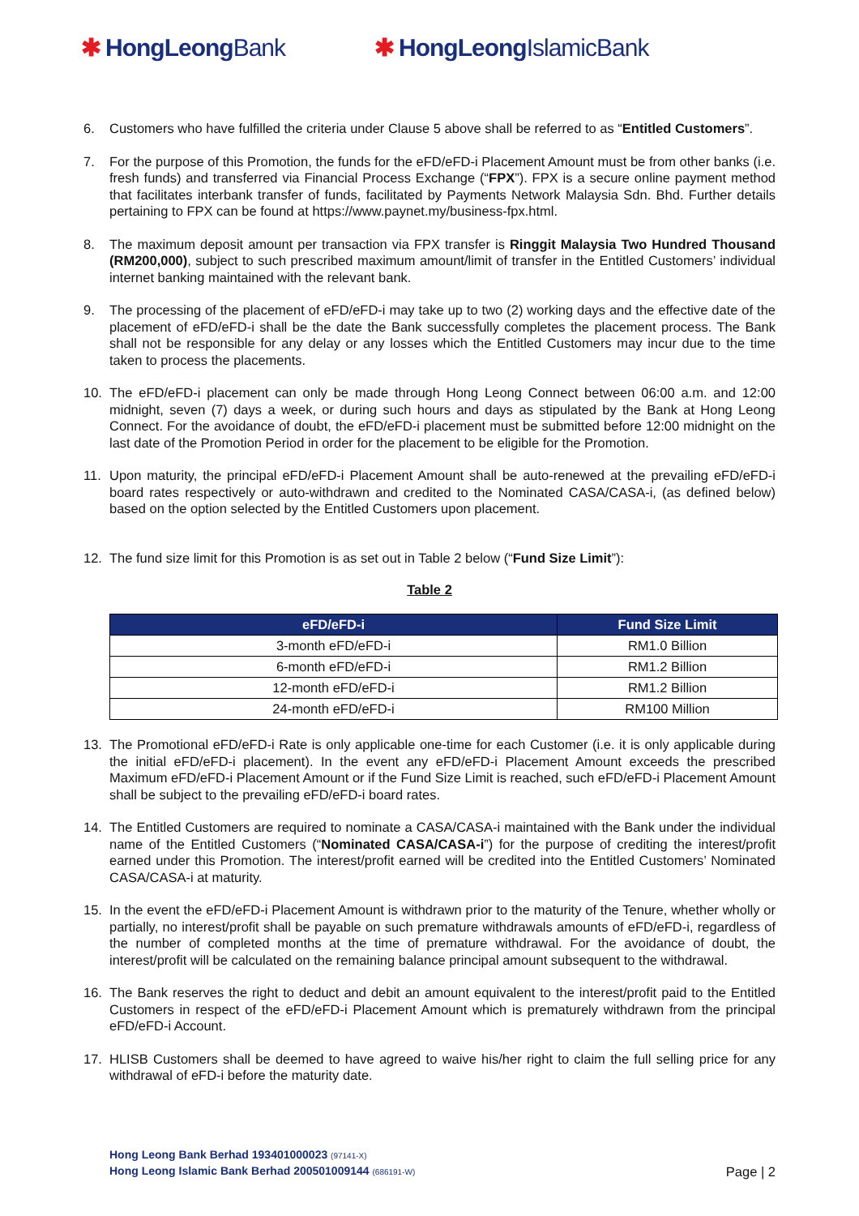✱ HongLeongBank ✱ HongLeongIslamicBank
6. Customers who have fulfilled the criteria under Clause 5 above shall be referred to as “Entitled Customers”.
7. For the purpose of this Promotion, the funds for the eFD/eFD-i Placement Amount must be from other banks (i.e. fresh funds) and transferred via Financial Process Exchange (“FPX”). FPX is a secure online payment method that facilitates interbank transfer of funds, facilitated by Payments Network Malaysia Sdn. Bhd. Further details pertaining to FPX can be found at https://www.paynet.my/business-fpx.html.
8. The maximum deposit amount per transaction via FPX transfer is Ringgit Malaysia Two Hundred Thousand (RM200,000), subject to such prescribed maximum amount/limit of transfer in the Entitled Customers’ individual internet banking maintained with the relevant bank.
9. The processing of the placement of eFD/eFD-i may take up to two (2) working days and the effective date of the placement of eFD/eFD-i shall be the date the Bank successfully completes the placement process. The Bank shall not be responsible for any delay or any losses which the Entitled Customers may incur due to the time taken to process the placements.
10. The eFD/eFD-i placement can only be made through Hong Leong Connect between 06:00 a.m. and 12:00 midnight, seven (7) days a week, or during such hours and days as stipulated by the Bank at Hong Leong Connect. For the avoidance of doubt, the eFD/eFD-i placement must be submitted before 12:00 midnight on the last date of the Promotion Period in order for the placement to be eligible for the Promotion.
11. Upon maturity, the principal eFD/eFD-i Placement Amount shall be auto-renewed at the prevailing eFD/eFD-i board rates respectively or auto-withdrawn and credited to the Nominated CASA/CASA-i, (as defined below) based on the option selected by the Entitled Customers upon placement.
12. The fund size limit for this Promotion is as set out in Table 2 below (“Fund Size Limit”):
Table 2
| eFD/eFD-i | Fund Size Limit |
| --- | --- |
| 3-month eFD/eFD-i | RM1.0 Billion |
| 6-month eFD/eFD-i | RM1.2 Billion |
| 12-month eFD/eFD-i | RM1.2 Billion |
| 24-month eFD/eFD-i | RM100 Million |
13. The Promotional eFD/eFD-i Rate is only applicable one-time for each Customer (i.e. it is only applicable during the initial eFD/eFD-i placement). In the event any eFD/eFD-i Placement Amount exceeds the prescribed Maximum eFD/eFD-i Placement Amount or if the Fund Size Limit is reached, such eFD/eFD-i Placement Amount shall be subject to the prevailing eFD/eFD-i board rates.
14. The Entitled Customers are required to nominate a CASA/CASA-i maintained with the Bank under the individual name of the Entitled Customers (“Nominated CASA/CASA-i”) for the purpose of crediting the interest/profit earned under this Promotion. The interest/profit earned will be credited into the Entitled Customers’ Nominated CASA/CASA-i at maturity.
15. In the event the eFD/eFD-i Placement Amount is withdrawn prior to the maturity of the Tenure, whether wholly or partially, no interest/profit shall be payable on such premature withdrawals amounts of eFD/eFD-i, regardless of the number of completed months at the time of premature withdrawal. For the avoidance of doubt, the interest/profit will be calculated on the remaining balance principal amount subsequent to the withdrawal.
16. The Bank reserves the right to deduct and debit an amount equivalent to the interest/profit paid to the Entitled Customers in respect of the eFD/eFD-i Placement Amount which is prematurely withdrawn from the principal eFD/eFD-i Account.
17. HLISB Customers shall be deemed to have agreed to waive his/her right to claim the full selling price for any withdrawal of eFD-i before the maturity date.
Hong Leong Bank Berhad 193401000023 (97141-X)
Hong Leong Islamic Bank Berhad 200501009144 (686191-W)
Page | 2